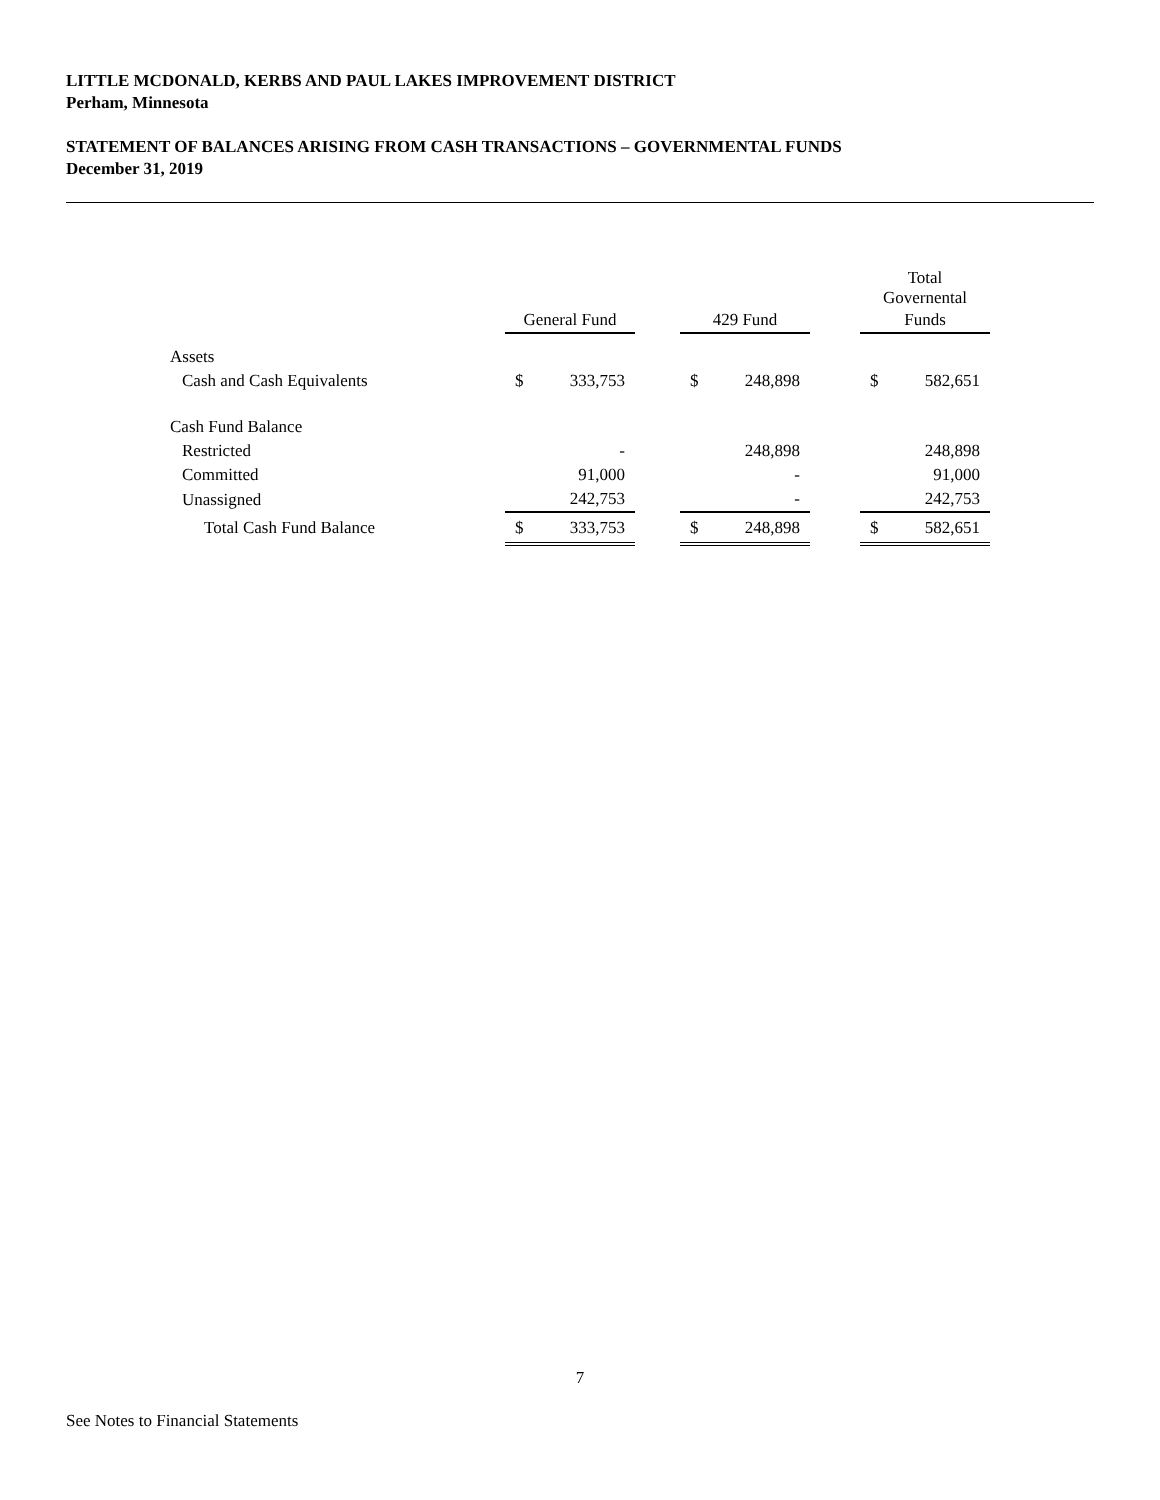LITTLE MCDONALD, KERBS AND PAUL LAKES IMPROVEMENT DISTRICT
Perham, Minnesota
STATEMENT OF BALANCES ARISING FROM CASH TRANSACTIONS – GOVERNMENTAL FUNDS
December 31, 2019
| | | | | | | | Total Governental | |
| --- | --- | --- | --- | --- | --- | --- | --- | --- |
| | General Fund | | | 429 Fund | | | Funds | |
| Assets | | | | | | | | |
| Cash and Cash Equivalents | $ | 333,753 | | $ | 248,898 | | $ | 582,651 |
| Cash Fund Balance | | | | | | | | |
| Restricted | | - | | | 248,898 | | | 248,898 |
| Committed | | 91,000 | | | - | | | 91,000 |
| Unassigned | | 242,753 | | | - | | | 242,753 |
| Total Cash Fund Balance | $ | 333,753 | | $ | 248,898 | | $ | 582,651 |
7
See Notes to Financial Statements